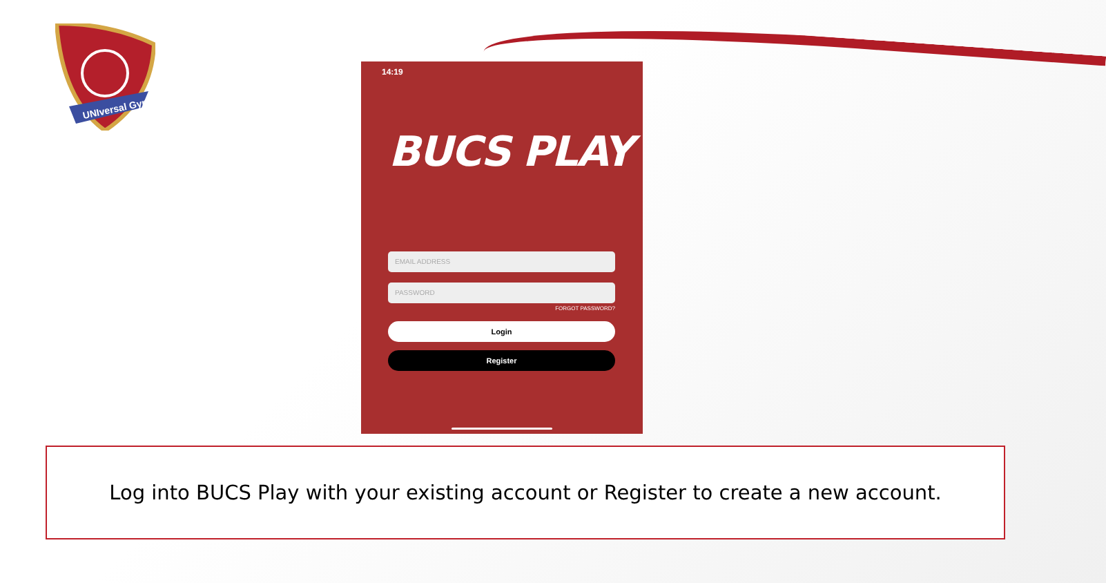UNIversal Gym
14:19
BUCS PLAY
EMAIL ADDRESS
PASSWORD
FORGOT PASSWORD?
Login
Register
Log into BUCS Play with your existing account or Register to create a new account.